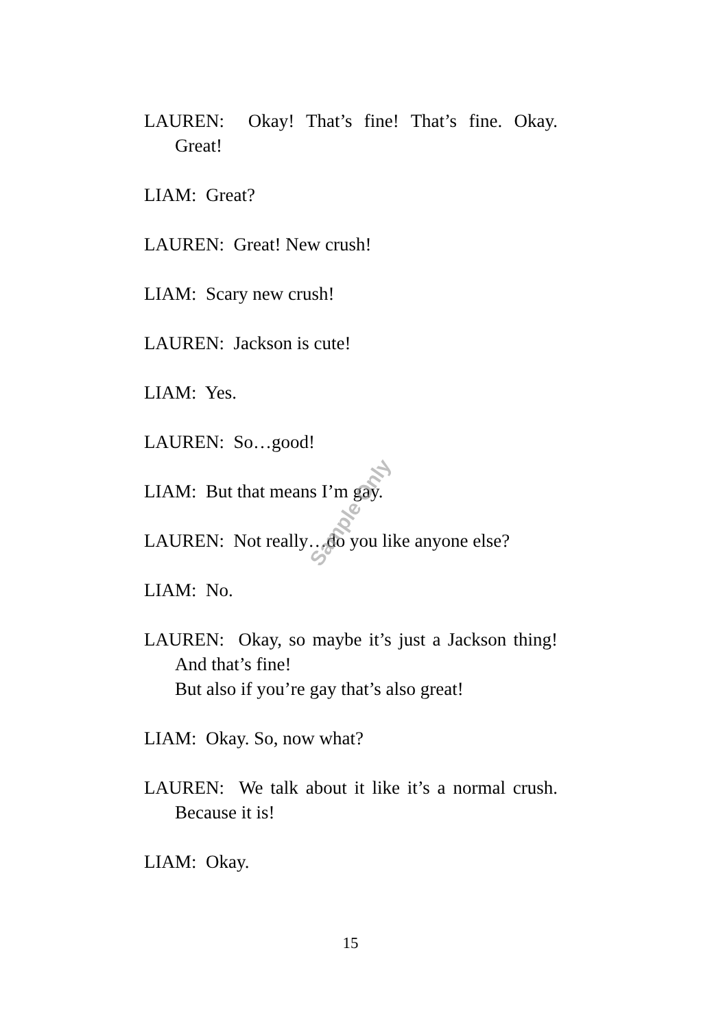LAUREN: Okay! That’s fine! That’s fine. Okay. Great!
LIAM: Great?
LAUREN: Great! New crush!
LIAM: Scary new crush!
LAUREN: Jackson is cute!
LIAM: Yes.
LAUREN: So…good!
LIAM: But that means I’m gay.
LAUREN: Not really…do you like anyone else?
LIAM: No.
LAUREN: Okay, so maybe it’s just a Jackson thing! And that’s fine!
But also if you’re gay that’s also great!
LIAM: Okay. So, now what?
LAUREN: We talk about it like it’s a normal crush. Because it is!
LIAM: Okay.
Sample Only
15